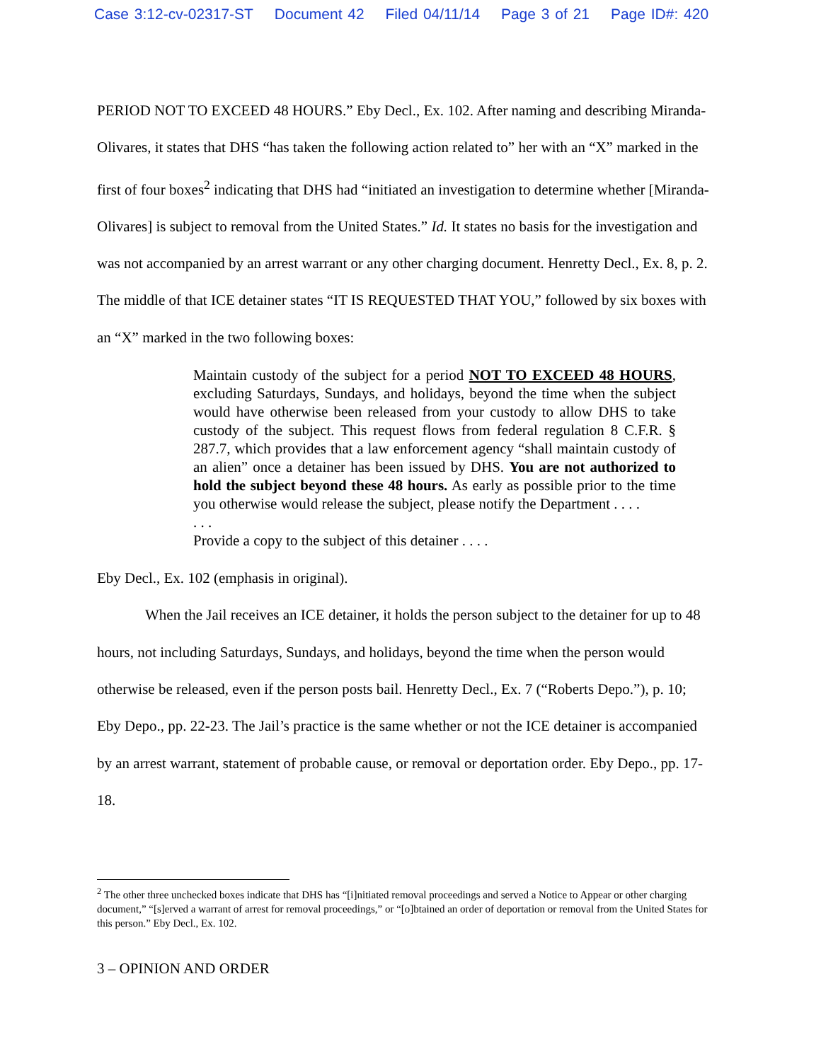Case 3:12-cv-02317-ST Document 42 Filed 04/11/14 Page 3 of 21 Page ID#: 420
PERIOD NOT TO EXCEED 48 HOURS.” Eby Decl., Ex. 102. After naming and describing Miranda-Olivares, it states that DHS “has taken the following action related to” her with an “X” marked in the first of four boxes<sup>2</sup> indicating that DHS had “initiated an investigation to determine whether [Miranda-Olivares] is subject to removal from the United States.” Id. It states no basis for the investigation and was not accompanied by an arrest warrant or any other charging document. Henretty Decl., Ex. 8, p. 2. The middle of that ICE detainer states “IT IS REQUESTED THAT YOU,” followed by six boxes with an “X” marked in the two following boxes:
Maintain custody of the subject for a period NOT TO EXCEED 48 HOURS, excluding Saturdays, Sundays, and holidays, beyond the time when the subject would have otherwise been released from your custody to allow DHS to take custody of the subject. This request flows from federal regulation 8 C.F.R. § 287.7, which provides that a law enforcement agency “shall maintain custody of an alien” once a detainer has been issued by DHS. You are not authorized to hold the subject beyond these 48 hours. As early as possible prior to the time you otherwise would release the subject, please notify the Department . . . .
. . .
Provide a copy to the subject of this detainer . . . .
Eby Decl., Ex. 102 (emphasis in original).
When the Jail receives an ICE detainer, it holds the person subject to the detainer for up to 48 hours, not including Saturdays, Sundays, and holidays, beyond the time when the person would otherwise be released, even if the person posts bail. Henretty Decl., Ex. 7 (“Roberts Depo.”), p. 10; Eby Depo., pp. 22-23. The Jail’s practice is the same whether or not the ICE detainer is accompanied by an arrest warrant, statement of probable cause, or removal or deportation order. Eby Depo., pp. 17-18.
<sup>2</sup> The other three unchecked boxes indicate that DHS has “[i]nitiated removal proceedings and served a Notice to Appear or other charging document,” “[s]erved a warrant of arrest for removal proceedings,” or “[o]btained an order of deportation or removal from the United States for this person.” Eby Decl., Ex. 102.
3 – OPINION AND ORDER